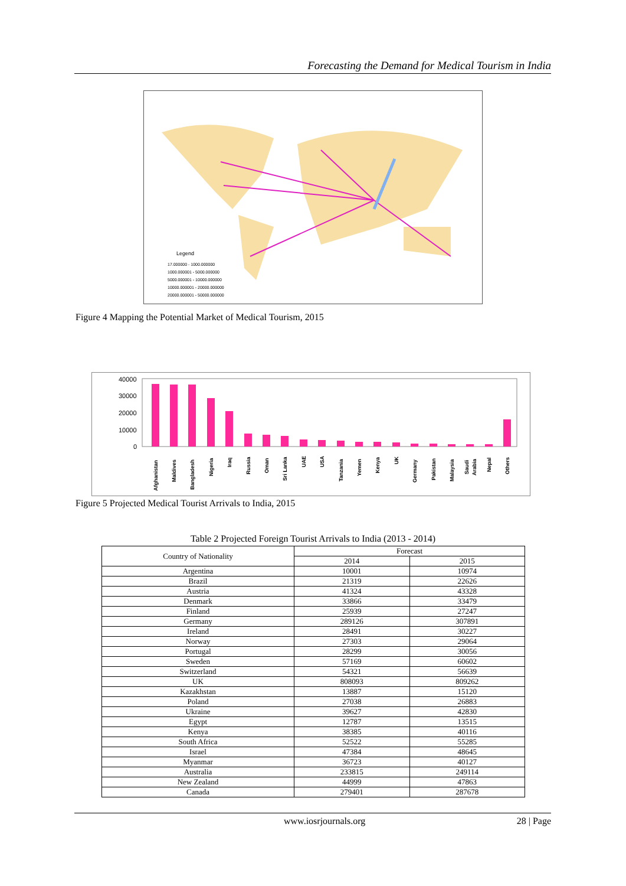Forecasting the Demand for Medical Tourism in India
Legend
17.000000 - 1000.000000
1000.000001 - 5000.000000
5000.000001 - 10000.000000
10000.000001 - 20000.000000
20000.000001 - 50000.000000
Figure 4 Mapping the Potential Market of Medical Tourism, 2015
40000
30000
20000
10000
0
Afghanistan
Maldives
Bangladesh
Nigeria
Iraq
Russia
Oman
Sri Lanka
UAE
USA
Tanzania
Yemen
Kenya
UK
Germany
Pakistan
Malaysia
Saudi
Arabia
Nepal
Others
Figure 5 Projected Medical Tourist Arrivals to India, 2015
Table 2 Projected Foreign Tourist Arrivals to India (2013 - 2014)
| Country of Nationality | Forecast | |
| --- | --- | --- |
| | 2014 | 2015 |
| Argentina | 10001 | 10974 |
| Brazil | 21319 | 22626 |
| Austria | 41324 | 43328 |
| Denmark | 33866 | 33479 |
| Finland | 25939 | 27247 |
| Germany | 289126 | 307891 |
| Ireland | 28491 | 30227 |
| Norway | 27303 | 29064 |
| Portugal | 28299 | 30056 |
| Sweden | 57169 | 60602 |
| Switzerland | 54321 | 56639 |
| UK | 808093 | 809262 |
| Kazakhstan | 13887 | 15120 |
| Poland | 27038 | 26883 |
| Ukraine | 39627 | 42830 |
| Egypt | 12787 | 13515 |
| Kenya | 38385 | 40116 |
| South Africa | 52522 | 55285 |
| Israel | 47384 | 48645 |
| Myanmar | 36723 | 40127 |
| Australia | 233815 | 249114 |
| New Zealand | 44999 | 47863 |
| Canada | 279401 | 287678 |
www.iosrjournals.org 28 | Page